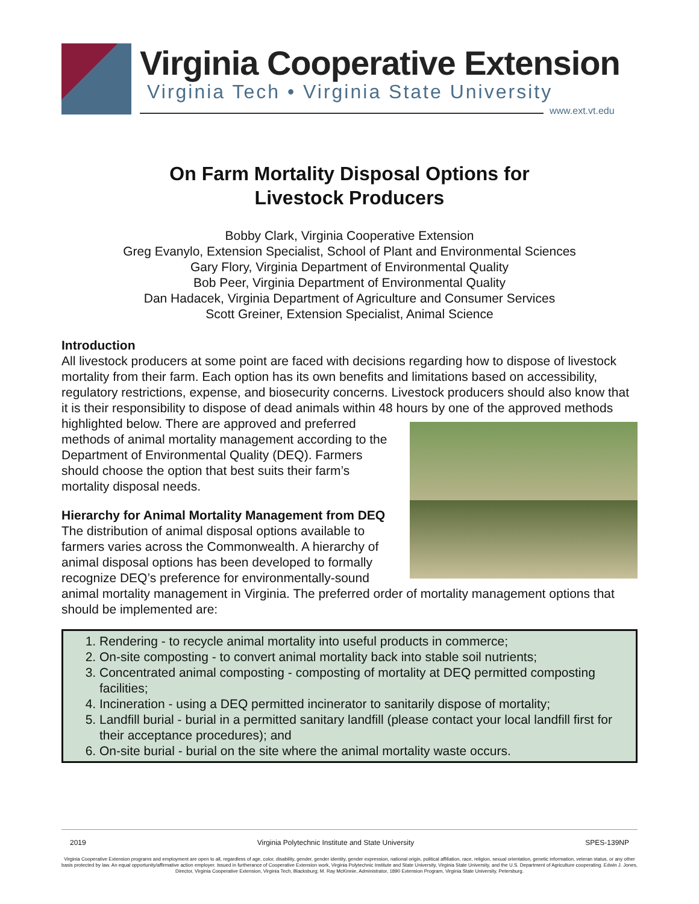Virginia Cooperative Extension
Virginia Tech • Virginia State University
www.ext.vt.edu
On Farm Mortality Disposal Options for
Livestock Producers
Bobby Clark, Virginia Cooperative Extension
Greg Evanylo, Extension Specialist, School of Plant and Environmental Sciences
Gary Flory, Virginia Department of Environmental Quality
Bob Peer, Virginia Department of Environmental Quality
Dan Hadacek, Virginia Department of Agriculture and Consumer Services
Scott Greiner, Extension Specialist, Animal Science
Introduction
All livestock producers at some point are faced with decisions regarding how to dispose of livestock mortality from their farm. Each option has its own benefits and limitations based on accessibility, regulatory restrictions, expense, and biosecurity concerns. Livestock producers should also know that it is their responsibility to dispose of dead animals within 48 hours by one of the approved methods highlighted below. There are approved and preferred methods of animal mortality management according to the Department of Environmental Quality (DEQ). Farmers should choose the option that best suits their farm’s mortality disposal needs.
Hierarchy for Animal Mortality Management from DEQ
The distribution of animal disposal options available to farmers varies across the Commonwealth. A hierarchy of animal disposal options has been developed to formally recognize DEQ’s preference for environmentally-sound animal mortality management in Virginia. The preferred order of mortality management options that should be implemented are:
1. Rendering - to recycle animal mortality into useful products in commerce;
2. On-site composting - to convert animal mortality back into stable soil nutrients;
3. Concentrated animal composting - composting of mortality at DEQ permitted composting facilities;
4. Incineration - using a DEQ permitted incinerator to sanitarily dispose of mortality;
5. Landfill burial - burial in a permitted sanitary landfill (please contact your local landfill first for their acceptance procedures); and
6. On-site burial - burial on the site where the animal mortality waste occurs.
2019 Virginia Polytechnic Institute and State University SPES-139NP
Virginia Cooperative Extension programs and employment are open to all, regardless of age, color, disability, gender, gender identity, gender expression, national origin, political affiliation, race, religion, sexual orientation, genetic information, veteran status, or any other basis protected by law. An equal opportunity/affirmative action employer. Issued in furtherance of Cooperative Extension work, Virginia Polytechnic Institute and State University, Virginia State University, and the U.S. Department of Agriculture cooperating. Edwin J. Jones, Director, Virginia Cooperative Extension, Virginia Tech, Blacksburg; M. Ray McKinnie, Administrator, 1890 Extension Program, Virginia State University, Petersburg.